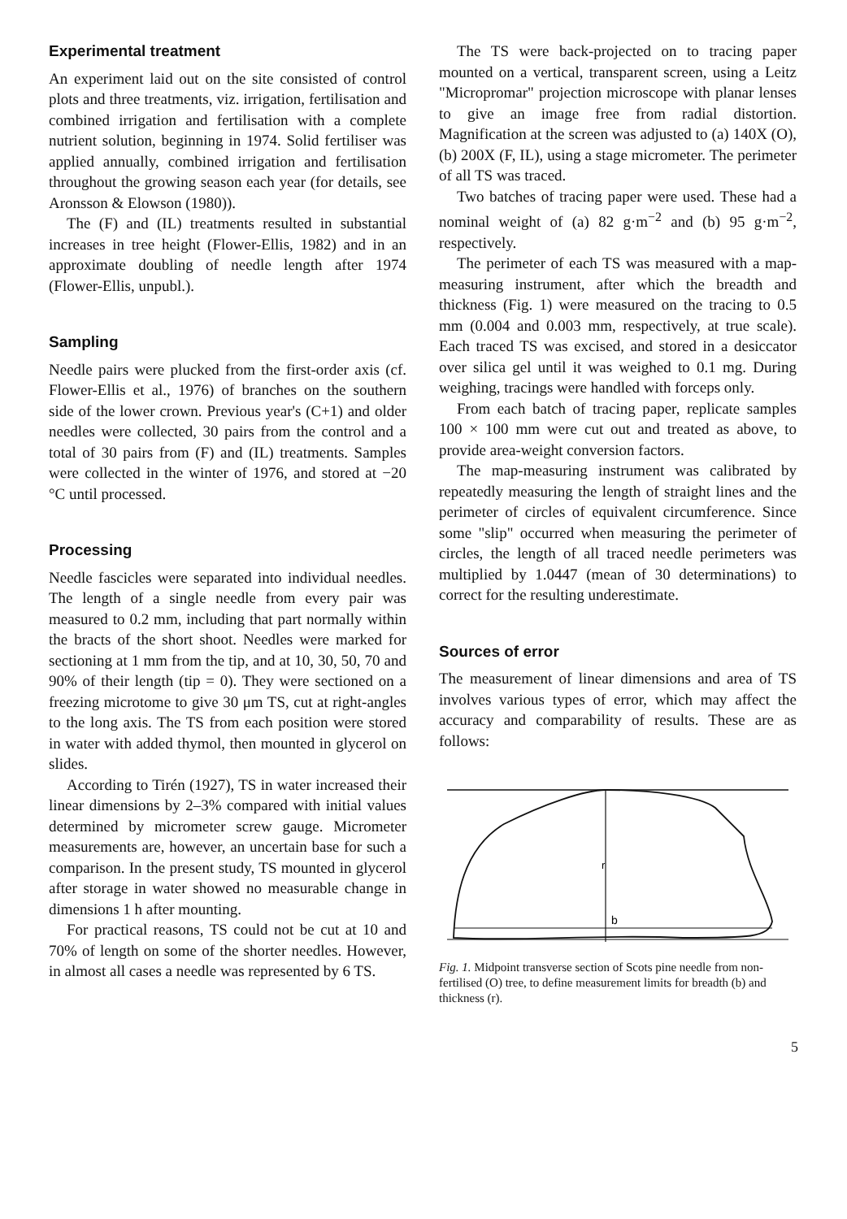Experimental treatment
An experiment laid out on the site consisted of control plots and three treatments, viz. irrigation, fertilisation and combined irrigation and fertilisation with a complete nutrient solution, beginning in 1974. Solid fertiliser was applied annually, combined irrigation and fertilisation throughout the growing season each year (for details, see Aronsson & Elowson (1980)).
The (F) and (IL) treatments resulted in substantial increases in tree height (Flower-Ellis, 1982) and in an approximate doubling of needle length after 1974 (Flower-Ellis, unpubl.).
Sampling
Needle pairs were plucked from the first-order axis (cf. Flower-Ellis et al., 1976) of branches on the southern side of the lower crown. Previous year's (C+1) and older needles were collected, 30 pairs from the control and a total of 30 pairs from (F) and (IL) treatments. Samples were collected in the winter of 1976, and stored at −20 °C until processed.
Processing
Needle fascicles were separated into individual needles. The length of a single needle from every pair was measured to 0.2 mm, including that part normally within the bracts of the short shoot. Needles were marked for sectioning at 1 mm from the tip, and at 10, 30, 50, 70 and 90% of their length (tip = 0). They were sectioned on a freezing microtome to give 30 μm TS, cut at right-angles to the long axis. The TS from each position were stored in water with added thymol, then mounted in glycerol on slides.
According to Tirén (1927), TS in water increased their linear dimensions by 2–3% compared with initial values determined by micrometer screw gauge. Micrometer measurements are, however, an uncertain base for such a comparison. In the present study, TS mounted in glycerol after storage in water showed no measurable change in dimensions 1 h after mounting.
For practical reasons, TS could not be cut at 10 and 70% of length on some of the shorter needles. However, in almost all cases a needle was represented by 6 TS.
The TS were back-projected on to tracing paper mounted on a vertical, transparent screen, using a Leitz "Micropromar" projection microscope with planar lenses to give an image free from radial distortion. Magnification at the screen was adjusted to (a) 140X (O), (b) 200X (F, IL), using a stage micrometer. The perimeter of all TS was traced.
Two batches of tracing paper were used. These had a nominal weight of (a) 82 g·m<sup>−2</sup> and (b) 95 g·m<sup>−2</sup>, respectively.
The perimeter of each TS was measured with a map-measuring instrument, after which the breadth and thickness (Fig. 1) were measured on the tracing to 0.5 mm (0.004 and 0.003 mm, respectively, at true scale). Each traced TS was excised, and stored in a desiccator over silica gel until it was weighed to 0.1 mg. During weighing, tracings were handled with forceps only.
From each batch of tracing paper, replicate samples 100 × 100 mm were cut out and treated as above, to provide area-weight conversion factors.
The map-measuring instrument was calibrated by repeatedly measuring the length of straight lines and the perimeter of circles of equivalent circumference. Since some "slip" occurred when measuring the perimeter of circles, the length of all traced needle perimeters was multiplied by 1.0447 (mean of 30 determinations) to correct for the resulting underestimate.
Sources of error
The measurement of linear dimensions and area of TS involves various types of error, which may affect the accuracy and comparability of results. These are as follows:
r
b
Fig. 1. Midpoint transverse section of Scots pine needle from non-fertilised (O) tree, to define measurement limits for breadth (b) and thickness (r).
5